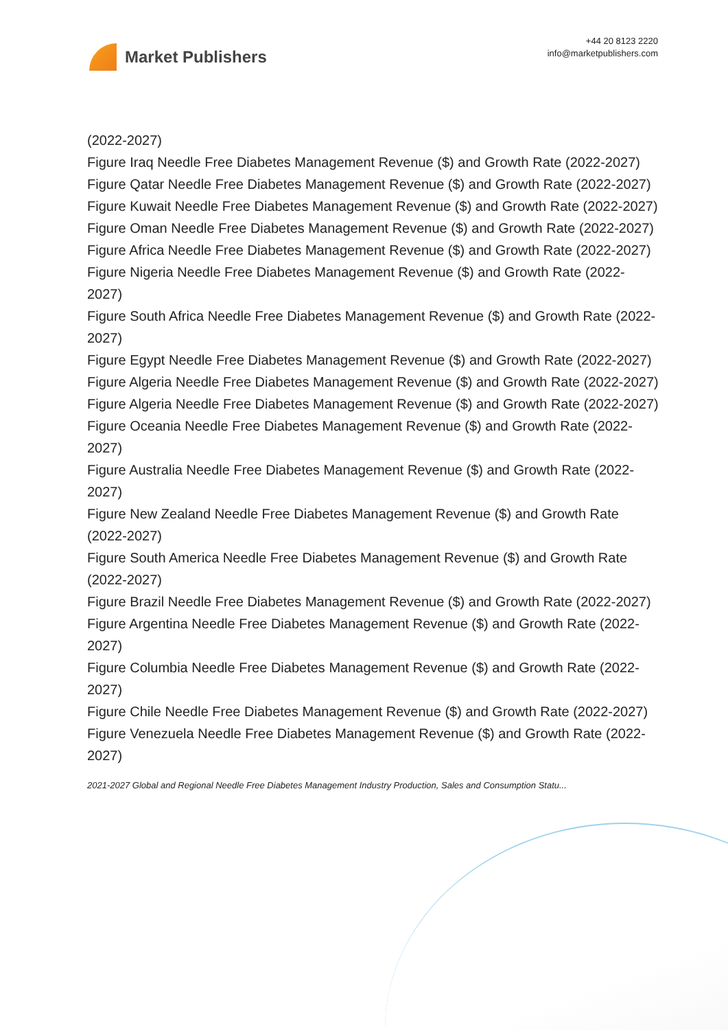Market Publishers
+44 20 8123 2220
info@marketpublishers.com
(2022-2027)
Figure Iraq Needle Free Diabetes Management Revenue ($) and Growth Rate (2022-2027)
Figure Qatar Needle Free Diabetes Management Revenue ($) and Growth Rate (2022-2027)
Figure Kuwait Needle Free Diabetes Management Revenue ($) and Growth Rate (2022-2027)
Figure Oman Needle Free Diabetes Management Revenue ($) and Growth Rate (2022-2027)
Figure Africa Needle Free Diabetes Management Revenue ($) and Growth Rate (2022-2027)
Figure Nigeria Needle Free Diabetes Management Revenue ($) and Growth Rate (2022-2027)
Figure South Africa Needle Free Diabetes Management Revenue ($) and Growth Rate (2022-2027)
Figure Egypt Needle Free Diabetes Management Revenue ($) and Growth Rate (2022-2027)
Figure Algeria Needle Free Diabetes Management Revenue ($) and Growth Rate (2022-2027)
Figure Algeria Needle Free Diabetes Management Revenue ($) and Growth Rate (2022-2027)
Figure Oceania Needle Free Diabetes Management Revenue ($) and Growth Rate (2022-2027)
Figure Australia Needle Free Diabetes Management Revenue ($) and Growth Rate (2022-2027)
Figure New Zealand Needle Free Diabetes Management Revenue ($) and Growth Rate (2022-2027)
Figure South America Needle Free Diabetes Management Revenue ($) and Growth Rate (2022-2027)
Figure Brazil Needle Free Diabetes Management Revenue ($) and Growth Rate (2022-2027)
Figure Argentina Needle Free Diabetes Management Revenue ($) and Growth Rate (2022-2027)
Figure Columbia Needle Free Diabetes Management Revenue ($) and Growth Rate (2022-2027)
Figure Chile Needle Free Diabetes Management Revenue ($) and Growth Rate (2022-2027)
Figure Venezuela Needle Free Diabetes Management Revenue ($) and Growth Rate (2022-2027)
2021-2027 Global and Regional Needle Free Diabetes Management Industry Production, Sales and Consumption Statu...